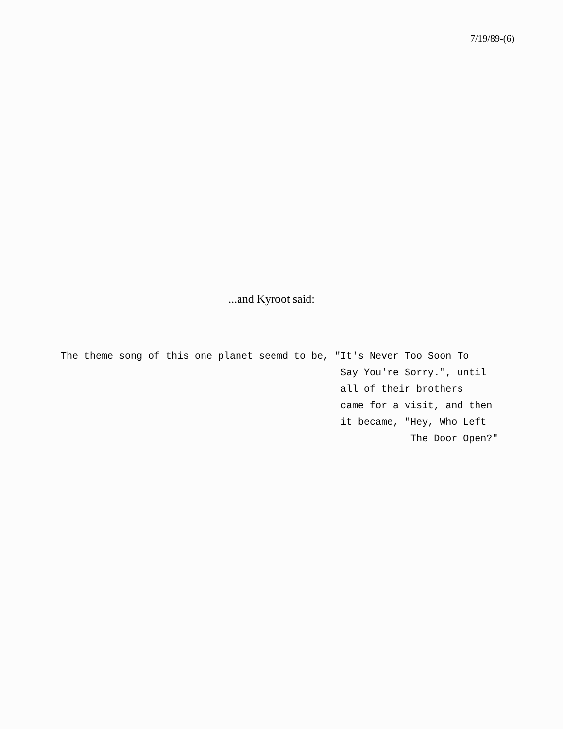7/19/89-(6)
...and Kyroot said:
The theme song of this one planet seemd to be, "It's Never Too Soon To Say You're Sorry.", until all of their brothers came for a visit, and then it became, "Hey, Who Left The Door Open?"